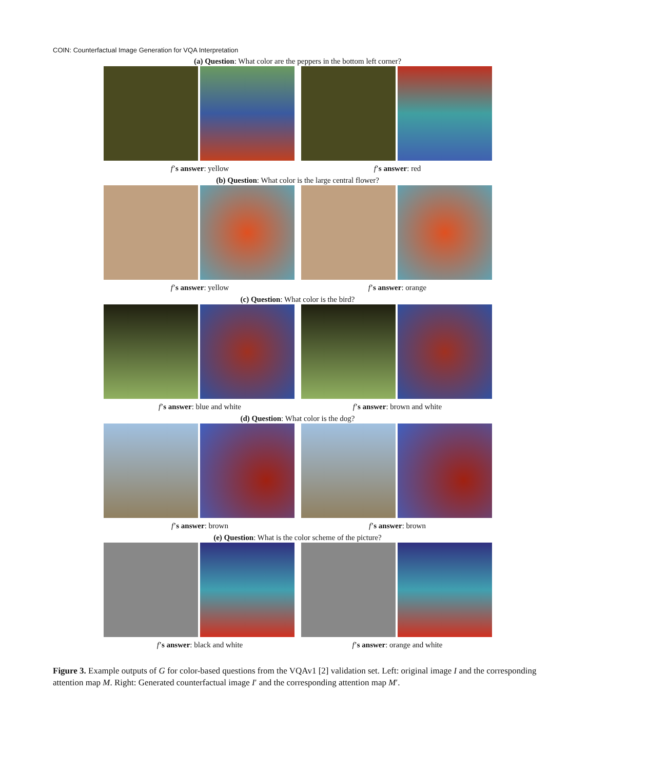COIN: Counterfactual Image Generation for VQA Interpretation
(a) Question: What color are the peppers in the bottom left corner?
f’s answer: yellow f’s answer: red
(b) Question: What color is the large central flower?
f’s answer: yellow f’s answer: orange
(c) Question: What color is the bird?
f’s answer: blue and white f’s answer: brown and white
(d) Question: What color is the dog?
f’s answer: brown f’s answer: brown
(e) Question: What is the color scheme of the picture?
f’s answer: black and white f’s answer: orange and white
Figure 3. Example outputs of G for color-based questions from the VQAv1 [2] validation set. Left: original image I and the corresponding attention map M. Right: Generated counterfactual image I′ and the corresponding attention map M′.